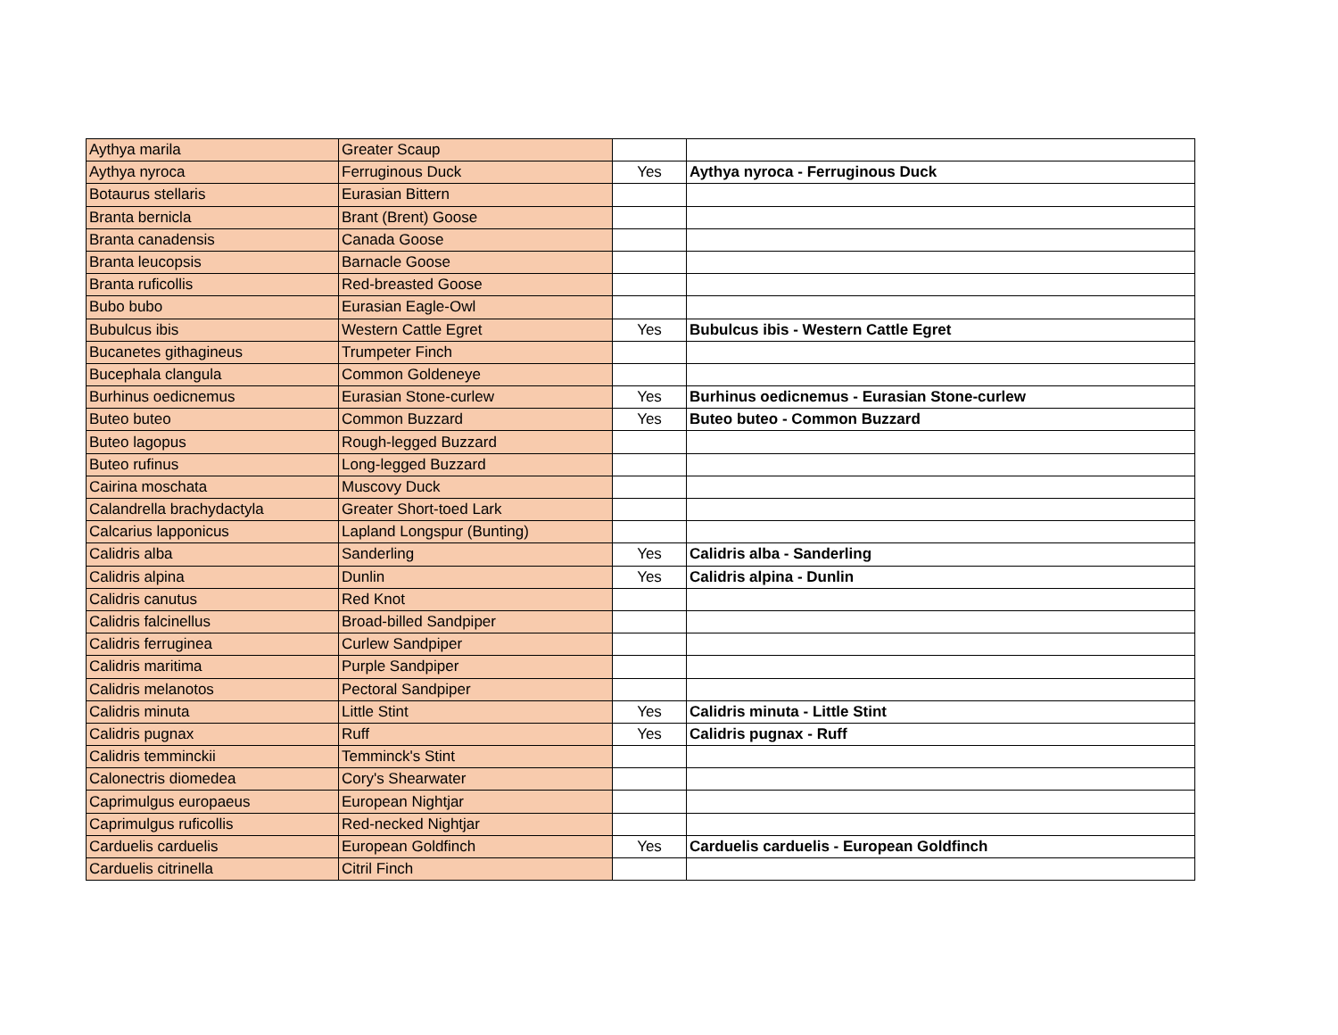| Aythya marila | Greater Scaup | | |
| Aythya nyroca | Ferruginous Duck | Yes | Aythya nyroca - Ferruginous Duck |
| Botaurus stellaris | Eurasian Bittern | | |
| Branta bernicla | Brant (Brent) Goose | | |
| Branta canadensis | Canada Goose | | |
| Branta leucopsis | Barnacle Goose | | |
| Branta ruficollis | Red-breasted Goose | | |
| Bubo bubo | Eurasian Eagle-Owl | | |
| Bubulcus ibis | Western Cattle Egret | Yes | Bubulcus ibis - Western Cattle Egret |
| Bucanetes githagineus | Trumpeter Finch | | |
| Bucephala clangula | Common Goldeneye | | |
| Burhinus oedicnemus | Eurasian Stone-curlew | Yes | Burhinus oedicnemus - Eurasian Stone-curlew |
| Buteo buteo | Common Buzzard | Yes | Buteo buteo - Common Buzzard |
| Buteo lagopus | Rough-legged Buzzard | | |
| Buteo rufinus | Long-legged Buzzard | | |
| Cairina moschata | Muscovy Duck | | |
| Calandrella brachydactyla | Greater Short-toed Lark | | |
| Calcarius lapponicus | Lapland Longspur (Bunting) | | |
| Calidris alba | Sanderling | Yes | Calidris alba - Sanderling |
| Calidris alpina | Dunlin | Yes | Calidris alpina - Dunlin |
| Calidris canutus | Red Knot | | |
| Calidris falcinellus | Broad-billed Sandpiper | | |
| Calidris ferruginea | Curlew Sandpiper | | |
| Calidris maritima | Purple Sandpiper | | |
| Calidris melanotos | Pectoral Sandpiper | | |
| Calidris minuta | Little Stint | Yes | Calidris minuta - Little Stint |
| Calidris pugnax | Ruff | Yes | Calidris pugnax - Ruff |
| Calidris temminckii | Temminck's Stint | | |
| Calonectris diomedea | Cory's Shearwater | | |
| Caprimulgus europaeus | European Nightjar | | |
| Caprimulgus ruficollis | Red-necked Nightjar | | |
| Carduelis carduelis | European Goldfinch | Yes | Carduelis carduelis - European Goldfinch |
| Carduelis citrinella | Citril Finch | | |